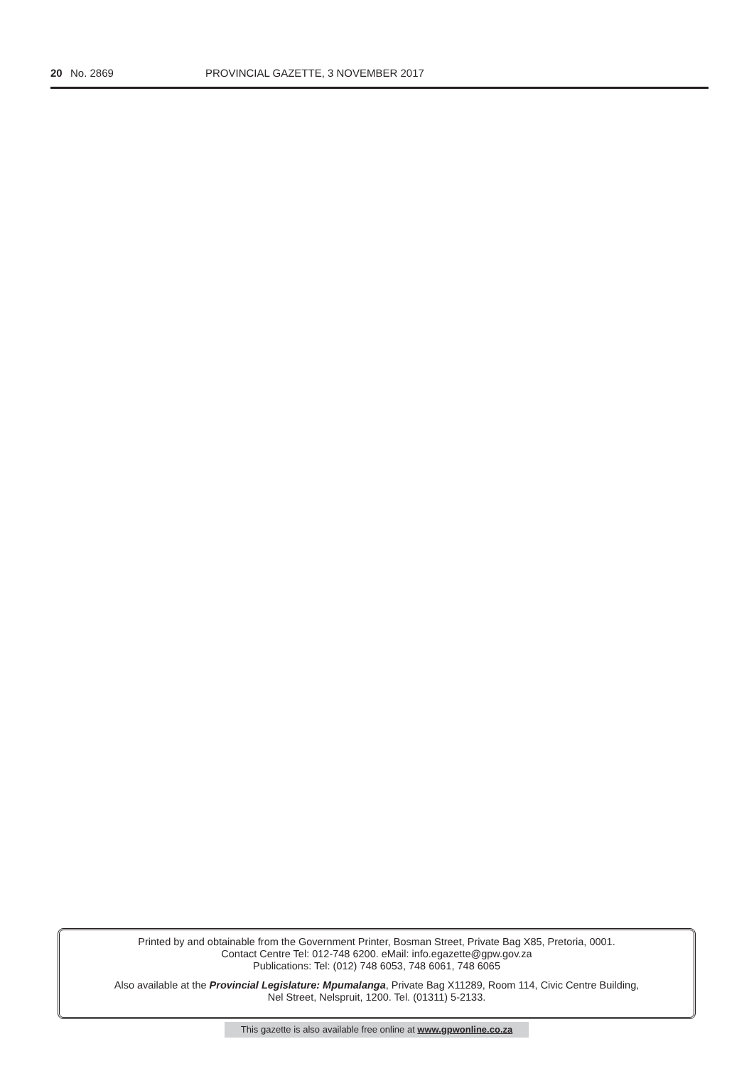20 No. 2869 PROVINCIAL GAZETTE, 3 NOVEMBER 2017
Printed by and obtainable from the Government Printer, Bosman Street, Private Bag X85, Pretoria, 0001.
Contact Centre Tel: 012-748 6200. eMail: info.egazette@gpw.gov.za
Publications: Tel: (012) 748 6053, 748 6061, 748 6065
Also available at the Provincial Legislature: Mpumalanga, Private Bag X11289, Room 114, Civic Centre Building,
Nel Street, Nelspruit, 1200. Tel. (01311) 5-2133.
This gazette is also available free online at www.gpwonline.co.za